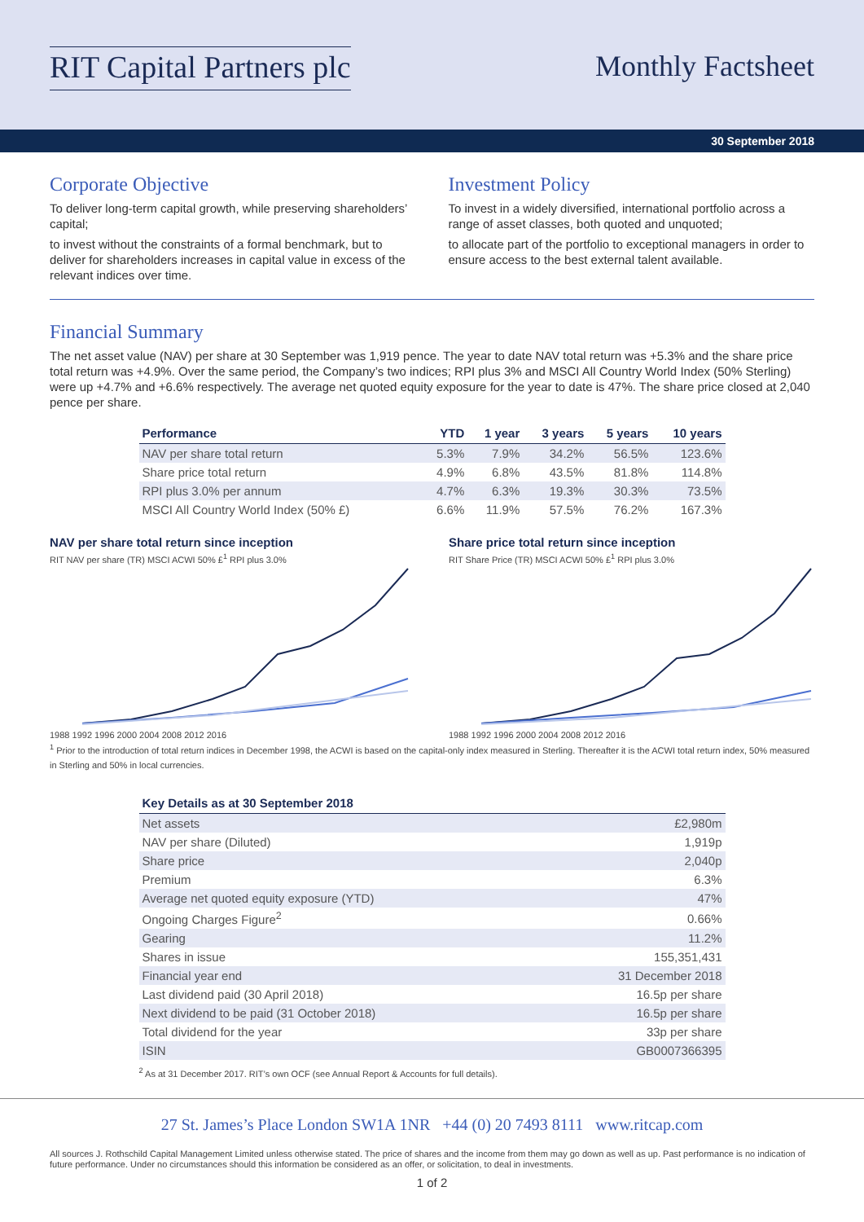RIT Capital Partners plc Monthly Factsheet
30 September 2018
Corporate Objective
To deliver long-term capital growth, while preserving shareholders’ capital;
to invest without the constraints of a formal benchmark, but to deliver for shareholders increases in capital value in excess of the relevant indices over time.
Investment Policy
To invest in a widely diversified, international portfolio across a range of asset classes, both quoted and unquoted;
to allocate part of the portfolio to exceptional managers in order to ensure access to the best external talent available.
Financial Summary
The net asset value (NAV) per share at 30 September was 1,919 pence. The year to date NAV total return was +5.3% and the share price total return was +4.9%. Over the same period, the Company’s two indices; RPI plus 3% and MSCI All Country World Index (50% Sterling) were up +4.7% and +6.6% respectively. The average net quoted equity exposure for the year to date is 47%. The share price closed at 2,040 pence per share.
| Performance | YTD | 1 year | 3 years | 5 years | 10 years |
| --- | --- | --- | --- | --- | --- |
| NAV per share total return | 5.3% | 7.9% | 34.2% | 56.5% | 123.6% |
| Share price total return | 4.9% | 6.8% | 43.5% | 81.8% | 114.8% |
| RPI plus 3.0% per annum | 4.7% | 6.3% | 19.3% | 30.3% | 73.5% |
| MSCI All Country World Index (50% £) | 6.6% | 11.9% | 57.5% | 76.2% | 167.3% |
NAV per share total return since inception
RIT NAV per share (TR) MSCI ACWI 50% £<sup>1</sup> RPI plus 3.0%
1988 1992 1996 2000 2004 2008 2012 2016
Share price total return since inception
RIT Share Price (TR) MSCI ACWI 50% £<sup>1</sup> RPI plus 3.0%
1988 1992 1996 2000 2004 2008 2012 2016
<sup>1</sup> Prior to the introduction of total return indices in December 1998, the ACWI is based on the capital-only index measured in Sterling. Thereafter it is the ACWI total return index, 50% measured in Sterling and 50% in local currencies.
| Key Details as at 30 September 2018 | |
| --- | --- |
| Net assets | £2,980m |
| NAV per share (Diluted) | 1,919p |
| Share price | 2,040p |
| Premium | 6.3% |
| Average net quoted equity exposure (YTD) | 47% |
| Ongoing Charges Figure<sup>2</sup> | 0.66% |
| Gearing | 11.2% |
| Shares in issue | 155,351,431 |
| Financial year end | 31 December 2018 |
| Last dividend paid (30 April 2018) | 16.5p per share |
| Next dividend to be paid (31 October 2018) | 16.5p per share |
| Total dividend for the year | 33p per share |
| ISIN | GB0007366395 |
<sup>2</sup> As at 31 December 2017. RIT’s own OCF (see Annual Report & Accounts for full details).
27 St. James’s Place London SW1A 1NR +44 (0) 20 7493 8111 www.ritcap.com
All sources J. Rothschild Capital Management Limited unless otherwise stated. The price of shares and the income from them may go down as well as up. Past performance is no indication of future performance. Under no circumstances should this information be considered as an offer, or solicitation, to deal in investments.
1 of 2